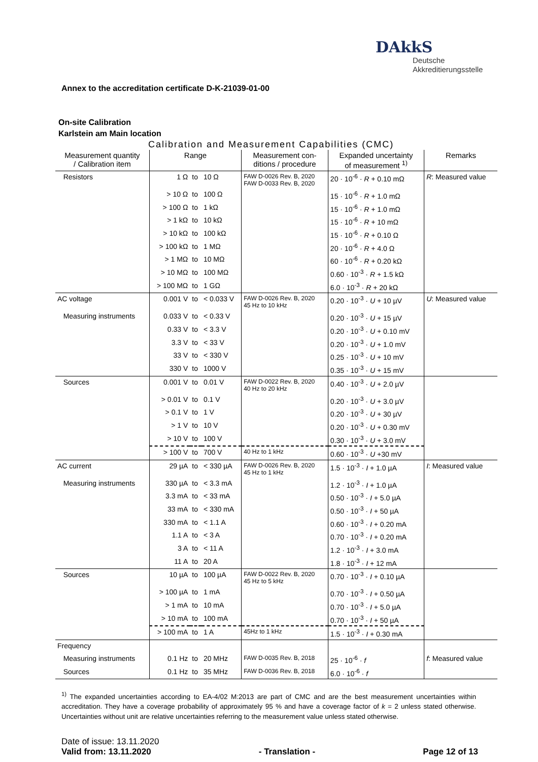DAkkS
Deutsche
Akkreditierungsstelle
Annex to the accreditation certificate D-K-21039-01-00
On-site Calibration
Karlstein am Main location
Calibration and Measurement Capabilities (CMC)
| Measurement quantity / Calibration item | Range | | | Measurement con- ditions / procedure | Expanded uncertainty of measurement <sup>1)</sup> | Remarks |
| --- | --- | --- | --- | --- | --- | --- |
| Resistors | 1 Ω | to | 10 Ω | FAW D-0026 Rev. B, 2020 FAW D-0033 Rev. B, 2020 | 20 · 10<sup>-6</sup> · R + 0.10 mΩ | R : Measured value |
| | > 10 Ω | to | 100 Ω | | 15 · 10<sup>-6</sup> · R + 1.0 mΩ | |
| | > 100 Ω | to | 1 kΩ | | 15 · 10<sup>-6</sup> · R + 1.0 mΩ | |
| | > 1 kΩ | to | 10 kΩ | | 15 · 10<sup>-6</sup> · R + 10 mΩ | |
| | > 10 kΩ | to | 100 kΩ | | 15 · 10<sup>-6</sup> · R + 0.10 Ω | |
| | > 100 kΩ | to | 1 MΩ | | 20 · 10<sup>-6</sup> · R + 4.0 Ω | |
| | > 1 MΩ | to | 10 MΩ | | 60 · 10<sup>-6</sup> · R + 0.20 kΩ | |
| | > 10 MΩ | to | 100 MΩ | | 0.60 · 10<sup>-3</sup> · R + 1.5 kΩ | |
| | > 100 MΩ | to | 1 GΩ | | 6.0 · 10<sup>-3</sup> · R + 20 kΩ | |
| AC voltage | 0.001 V | to | < 0.033 V | FAW D-0026 Rev. B, 2020 45 Hz to 10 kHz | 0.20 · 10<sup>-3</sup> · U + 10 µV | U : Measured value |
| Measuring instruments | 0.033 V | to | < 0.33 V | | 0.20 · 10<sup>-3</sup> · U + 15 µV | |
| | 0.33 V | to | < 3.3 V | | 0.20 · 10<sup>-3</sup> · U + 0.10 mV | |
| | 3.3 V | to | < 33 V | | 0.20 · 10<sup>-3</sup> · U + 1.0 mV | |
| | 33 V | to | < 330 V | | 0.25 · 10<sup>-3</sup> · U + 10 mV | |
| | 330 V | to | 1000 V | | 0.35 · 10<sup>-3</sup> · U + 15 mV | |
| Sources | 0.001 V | to | 0.01 V | FAW D-0022 Rev. B, 2020 40 Hz to 20 kHz | 0.40 · 10<sup>-3</sup> · U + 2.0 µV | |
| | > 0.01 V | to | 0.1 V | | 0.20 · 10<sup>-3</sup> · U + 3.0 µV | |
| | > 0.1 V | to | 1 V | | 0.20 · 10<sup>-3</sup> · U + 30 µV | |
| | > 1 V | to | 10 V | | 0.20 · 10<sup>-3</sup> · U + 0.30 mV | |
| | > 10 V | to | 100 V | | 0.30 · 10<sup>-3</sup> · U + 3.0 mV | |
| | > 100 V | to | 700 V | 40 Hz to 1 kHz | 0.60 · 10<sup>-3</sup> · U +30 mV | |
| AC current | 29 µA | to | < 330 µA | FAW D-0026 Rev. B, 2020 45 Hz to 1 kHz | 1.5 · 10<sup>-3</sup> · I + 1.0 µA | I : Measured value |
| Measuring instruments | 330 µA | to | < 3.3 mA | | 1.2 · 10<sup>-3</sup> · I + 1.0 µA | |
| | 3.3 mA | to | < 33 mA | | 0.50 · 10<sup>-3</sup> · I + 5.0 µA | |
| | 33 mA | to | < 330 mA | | 0.50 · 10<sup>-3</sup> · I + 50 µA | |
| | 330 mA | to | < 1.1 A | | 0.60 · 10<sup>-3</sup> · I + 0.20 mA | |
| | 1.1 A | to | < 3 A | | 0.70 · 10<sup>-3</sup> · I + 0.20 mA | |
| | 3 A | to | < 11 A | | 1.2 · 10<sup>-3</sup> · I + 3.0 mA | |
| | 11 A | to | 20 A | | 1.8 · 10<sup>-3</sup> · I + 12 mA | |
| Sources | 10 µA | to | 100 µA | FAW D-0022 Rev. B, 2020 45 Hz to 5 kHz | 0.70 · 10<sup>-3</sup> · I + 0.10 µA | |
| | > 100 µA | to | 1 mA | | 0.70 · 10<sup>-3</sup> · I + 0.50 µA | |
| | > 1 mA | to | 10 mA | | 0.70 · 10<sup>-3</sup> · I + 5.0 µA | |
| | > 10 mA | to | 100 mA | | 0.70 · 10<sup>-3</sup> · I + 50 µA | |
| | > 100 mA | to | 1 A | 45Hz to 1 kHz | 1.5 · 10<sup>-3</sup> · I + 0.30 mA | |
| Frequency | | | | | | |
| Measuring instruments | 0.1 Hz | to | 20 MHz | FAW D-0035 Rev. B, 2018 | 25 · 10<sup>-6</sup> · f | f : Measured value |
| Sources | 0.1 Hz | to | 35 MHz | FAW D-0036 Rev. B, 2018 | 6.0 · 10<sup>-6</sup> · f | |
<sup>1)</sup> The expanded uncertainties according to EA-4/02 M:2013 are part of CMC and are the best measurement uncertainties within accreditation. They have a coverage probability of approximately 95 % and have a coverage factor of k = 2 unless stated otherwise. Uncertainties without unit are relative uncertainties referring to the measurement value unless stated otherwise.
Date of issue: 13.11.2020
Valid from: 13.11.2020 - Translation - Page 12 of 13